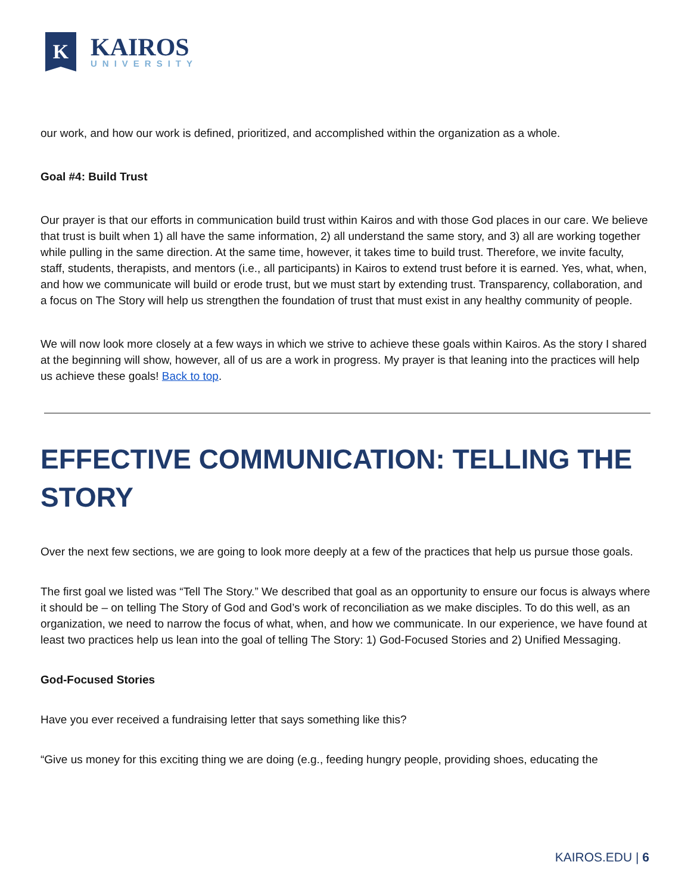K
KAIROS
UNIVERSITY
our work, and how our work is defined, prioritized, and accomplished within the organization as a whole.
Goal #4: Build Trust
Our prayer is that our efforts in communication build trust within Kairos and with those God places in our care. We believe that trust is built when 1) all have the same information, 2) all understand the same story, and 3) all are working together while pulling in the same direction. At the same time, however, it takes time to build trust. Therefore, we invite faculty, staff, students, therapists, and mentors (i.e., all participants) in Kairos to extend trust before it is earned. Yes, what, when, and how we communicate will build or erode trust, but we must start by extending trust. Transparency, collaboration, and a focus on The Story will help us strengthen the foundation of trust that must exist in any healthy community of people.
We will now look more closely at a few ways in which we strive to achieve these goals within Kairos. As the story I shared at the beginning will show, however, all of us are a work in progress. My prayer is that leaning into the practices will help us achieve these goals! Back to top.
EFFECTIVE COMMUNICATION: TELLING THE STORY
Over the next few sections, we are going to look more deeply at a few of the practices that help us pursue those goals.
The first goal we listed was “Tell The Story.” We described that goal as an opportunity to ensure our focus is always where it should be – on telling The Story of God and God’s work of reconciliation as we make disciples. To do this well, as an organization, we need to narrow the focus of what, when, and how we communicate. In our experience, we have found at least two practices help us lean into the goal of telling The Story: 1) God-Focused Stories and 2) Unified Messaging.
God-Focused Stories
Have you ever received a fundraising letter that says something like this?
“Give us money for this exciting thing we are doing (e.g., feeding hungry people, providing shoes, educating the
KAIROS.EDU | 6